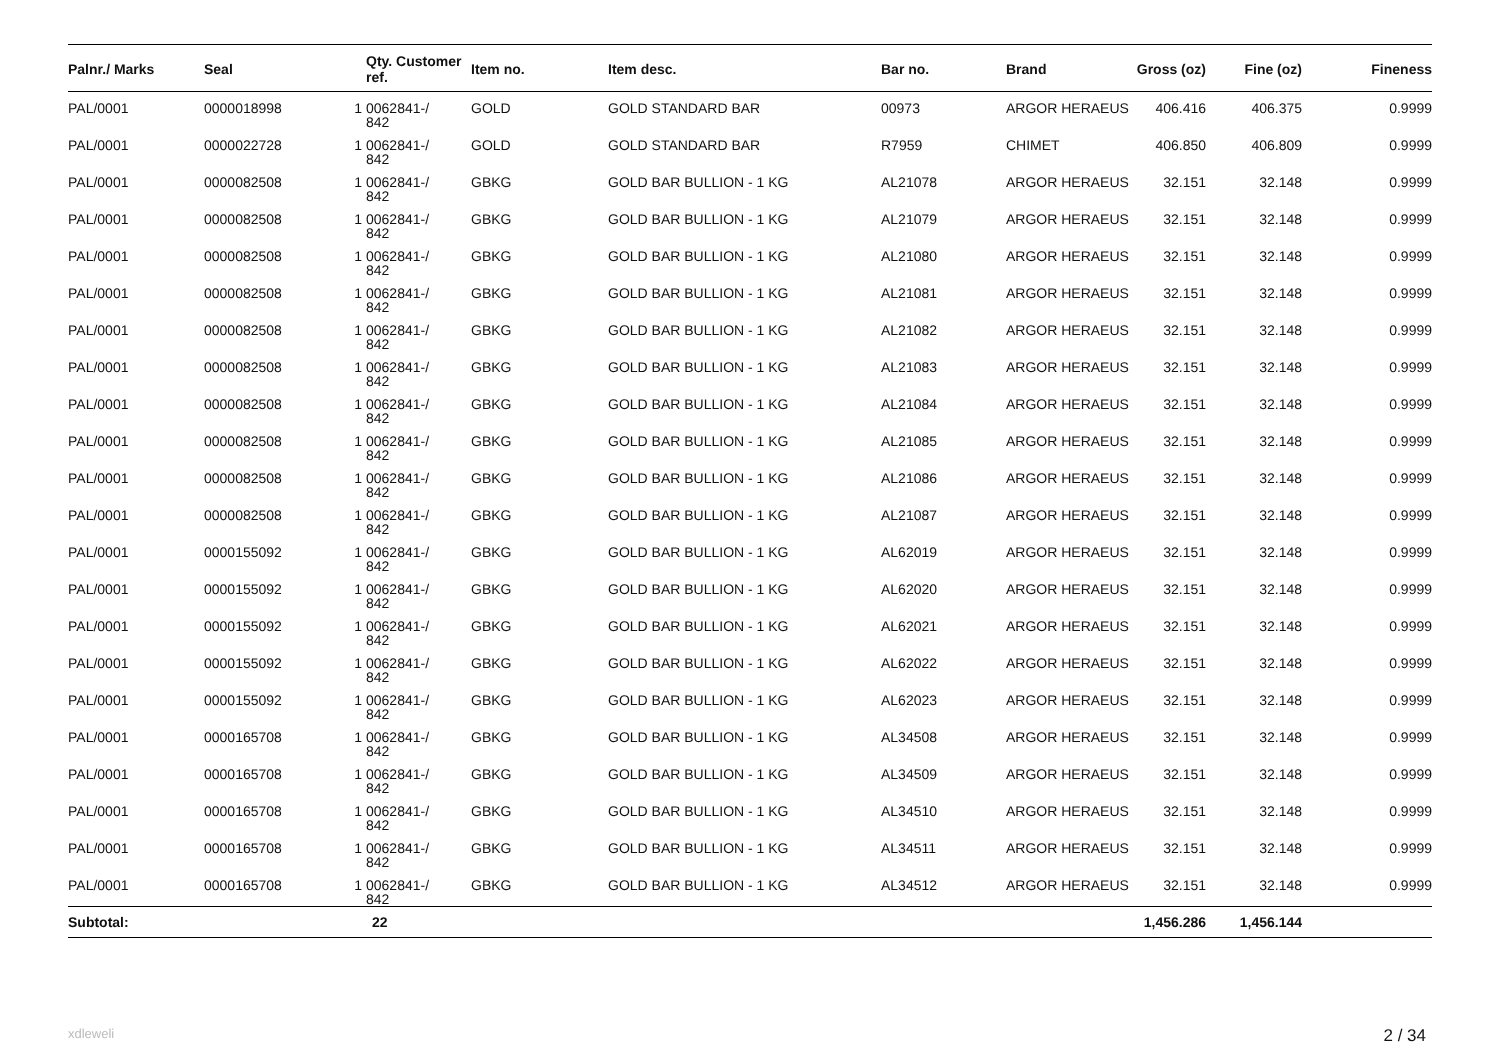| Palnr./ Marks | Seal | | Qty. Customer ref. | Item no. | Item desc. | Bar no. | Brand | Gross (oz) | Fine (oz) | Fineness |
| --- | --- | --- | --- | --- | --- | --- | --- | --- | --- | --- |
| PAL/0001 | 0000018998 | 1 | 0062841-/ 842 | GOLD | GOLD STANDARD BAR | 00973 | ARGOR HERAEUS | 406.416 | 406.375 | 0.9999 |
| PAL/0001 | 0000022728 | 1 | 0062841-/ 842 | GOLD | GOLD STANDARD BAR | R7959 | CHIMET | 406.850 | 406.809 | 0.9999 |
| PAL/0001 | 0000082508 | 1 | 0062841-/ 842 | GBKG | GOLD BAR BULLION - 1 KG | AL21078 | ARGOR HERAEUS | 32.151 | 32.148 | 0.9999 |
| PAL/0001 | 0000082508 | 1 | 0062841-/ 842 | GBKG | GOLD BAR BULLION - 1 KG | AL21079 | ARGOR HERAEUS | 32.151 | 32.148 | 0.9999 |
| PAL/0001 | 0000082508 | 1 | 0062841-/ 842 | GBKG | GOLD BAR BULLION - 1 KG | AL21080 | ARGOR HERAEUS | 32.151 | 32.148 | 0.9999 |
| PAL/0001 | 0000082508 | 1 | 0062841-/ 842 | GBKG | GOLD BAR BULLION - 1 KG | AL21081 | ARGOR HERAEUS | 32.151 | 32.148 | 0.9999 |
| PAL/0001 | 0000082508 | 1 | 0062841-/ 842 | GBKG | GOLD BAR BULLION - 1 KG | AL21082 | ARGOR HERAEUS | 32.151 | 32.148 | 0.9999 |
| PAL/0001 | 0000082508 | 1 | 0062841-/ 842 | GBKG | GOLD BAR BULLION - 1 KG | AL21083 | ARGOR HERAEUS | 32.151 | 32.148 | 0.9999 |
| PAL/0001 | 0000082508 | 1 | 0062841-/ 842 | GBKG | GOLD BAR BULLION - 1 KG | AL21084 | ARGOR HERAEUS | 32.151 | 32.148 | 0.9999 |
| PAL/0001 | 0000082508 | 1 | 0062841-/ 842 | GBKG | GOLD BAR BULLION - 1 KG | AL21085 | ARGOR HERAEUS | 32.151 | 32.148 | 0.9999 |
| PAL/0001 | 0000082508 | 1 | 0062841-/ 842 | GBKG | GOLD BAR BULLION - 1 KG | AL21086 | ARGOR HERAEUS | 32.151 | 32.148 | 0.9999 |
| PAL/0001 | 0000082508 | 1 | 0062841-/ 842 | GBKG | GOLD BAR BULLION - 1 KG | AL21087 | ARGOR HERAEUS | 32.151 | 32.148 | 0.9999 |
| PAL/0001 | 0000155092 | 1 | 0062841-/ 842 | GBKG | GOLD BAR BULLION - 1 KG | AL62019 | ARGOR HERAEUS | 32.151 | 32.148 | 0.9999 |
| PAL/0001 | 0000155092 | 1 | 0062841-/ 842 | GBKG | GOLD BAR BULLION - 1 KG | AL62020 | ARGOR HERAEUS | 32.151 | 32.148 | 0.9999 |
| PAL/0001 | 0000155092 | 1 | 0062841-/ 842 | GBKG | GOLD BAR BULLION - 1 KG | AL62021 | ARGOR HERAEUS | 32.151 | 32.148 | 0.9999 |
| PAL/0001 | 0000155092 | 1 | 0062841-/ 842 | GBKG | GOLD BAR BULLION - 1 KG | AL62022 | ARGOR HERAEUS | 32.151 | 32.148 | 0.9999 |
| PAL/0001 | 0000155092 | 1 | 0062841-/ 842 | GBKG | GOLD BAR BULLION - 1 KG | AL62023 | ARGOR HERAEUS | 32.151 | 32.148 | 0.9999 |
| PAL/0001 | 0000165708 | 1 | 0062841-/ 842 | GBKG | GOLD BAR BULLION - 1 KG | AL34508 | ARGOR HERAEUS | 32.151 | 32.148 | 0.9999 |
| PAL/0001 | 0000165708 | 1 | 0062841-/ 842 | GBKG | GOLD BAR BULLION - 1 KG | AL34509 | ARGOR HERAEUS | 32.151 | 32.148 | 0.9999 |
| PAL/0001 | 0000165708 | 1 | 0062841-/ 842 | GBKG | GOLD BAR BULLION - 1 KG | AL34510 | ARGOR HERAEUS | 32.151 | 32.148 | 0.9999 |
| PAL/0001 | 0000165708 | 1 | 0062841-/ 842 | GBKG | GOLD BAR BULLION - 1 KG | AL34511 | ARGOR HERAEUS | 32.151 | 32.148 | 0.9999 |
| PAL/0001 | 0000165708 | 1 | 0062841-/ 842 | GBKG | GOLD BAR BULLION - 1 KG | AL34512 | ARGOR HERAEUS | 32.151 | 32.148 | 0.9999 |
| Subtotal: | | 22 | | | | | | 1,456.286 | 1,456.144 | |
xdleweli 2 / 34